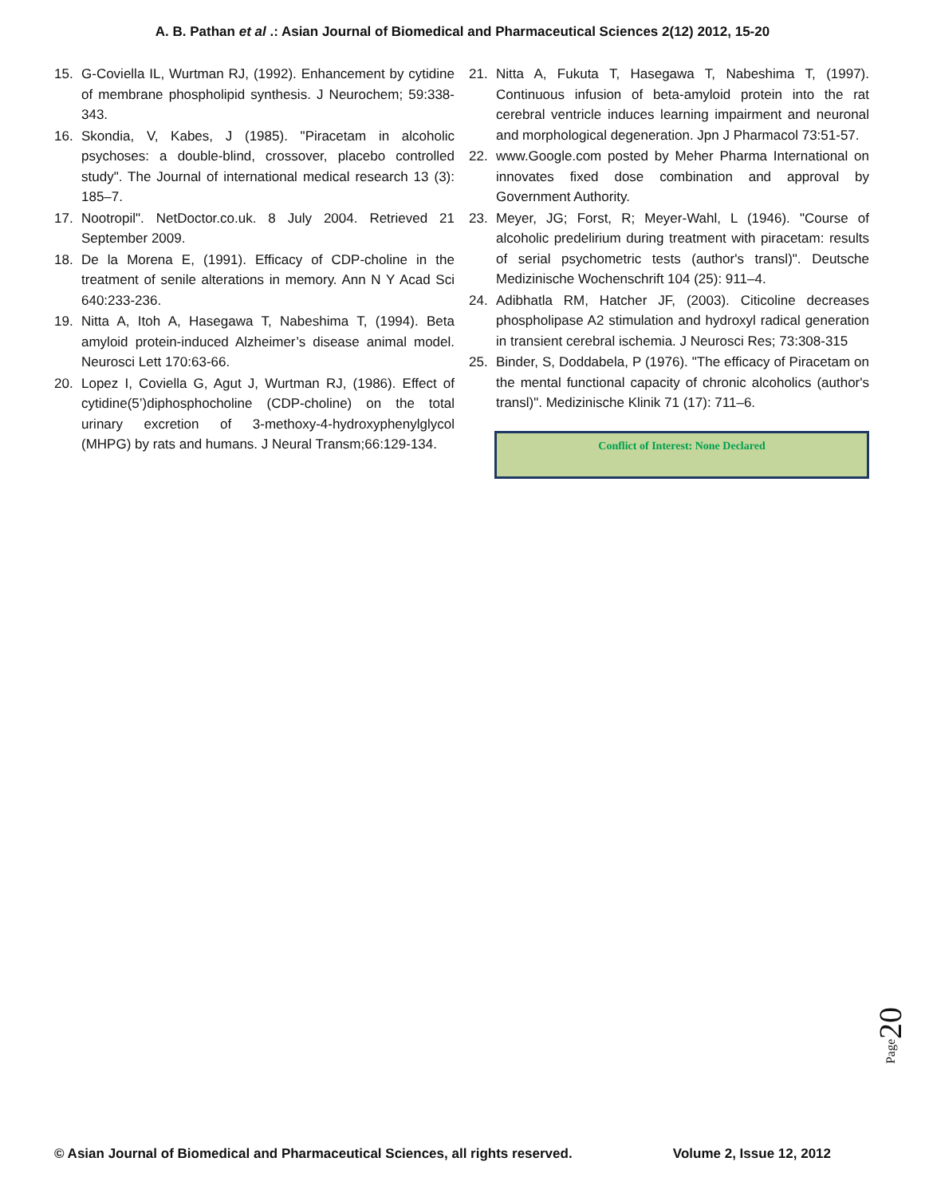A. B. Pathan et al .: Asian Journal of Biomedical and Pharmaceutical Sciences 2(12) 2012, 15-20
15. G-Coviella IL, Wurtman RJ, (1992). Enhancement by cytidine of membrane phospholipid synthesis. J Neurochem; 59:338-343.
16. Skondia, V, Kabes, J (1985). "Piracetam in alcoholic psychoses: a double-blind, crossover, placebo controlled study". The Journal of international medical research 13 (3): 185–7.
17. Nootropil". NetDoctor.co.uk. 8 July 2004. Retrieved 21 September 2009.
18. De la Morena E, (1991). Efficacy of CDP-choline in the treatment of senile alterations in memory. Ann N Y Acad Sci 640:233-236.
19. Nitta A, Itoh A, Hasegawa T, Nabeshima T, (1994). Beta amyloid protein-induced Alzheimer’s disease animal model. Neurosci Lett 170:63-66.
20. Lopez I, Coviella G, Agut J, Wurtman RJ, (1986). Effect of cytidine(5’)diphosphocholine (CDP-choline) on the total urinary excretion of 3-methoxy-4-hydroxyphenylglycol (MHPG) by rats and humans. J Neural Transm;66:129-134.
21. Nitta A, Fukuta T, Hasegawa T, Nabeshima T, (1997). Continuous infusion of beta-amyloid protein into the rat cerebral ventricle induces learning impairment and neuronal and morphological degeneration. Jpn J Pharmacol 73:51-57.
22. www.Google.com posted by Meher Pharma International on innovates fixed dose combination and approval by Government Authority.
23. Meyer, JG; Forst, R; Meyer-Wahl, L (1946). "Course of alcoholic predelirium during treatment with piracetam: results of serial psychometric tests (author's transl)". Deutsche Medizinische Wochenschrift 104 (25): 911–4.
24. Adibhatla RM, Hatcher JF, (2003). Citicoline decreases phospholipase A2 stimulation and hydroxyl radical generation in transient cerebral ischemia. J Neurosci Res; 73:308-315
25. Binder, S, Doddabela, P (1976). "The efficacy of Piracetam on the mental functional capacity of chronic alcoholics (author's transl)". Medizinische Klinik 71 (17): 711–6.
Conflict of Interest: None Declared
Page20
© Asian Journal of Biomedical and Pharmaceutical Sciences, all rights reserved. Volume 2, Issue 12, 2012